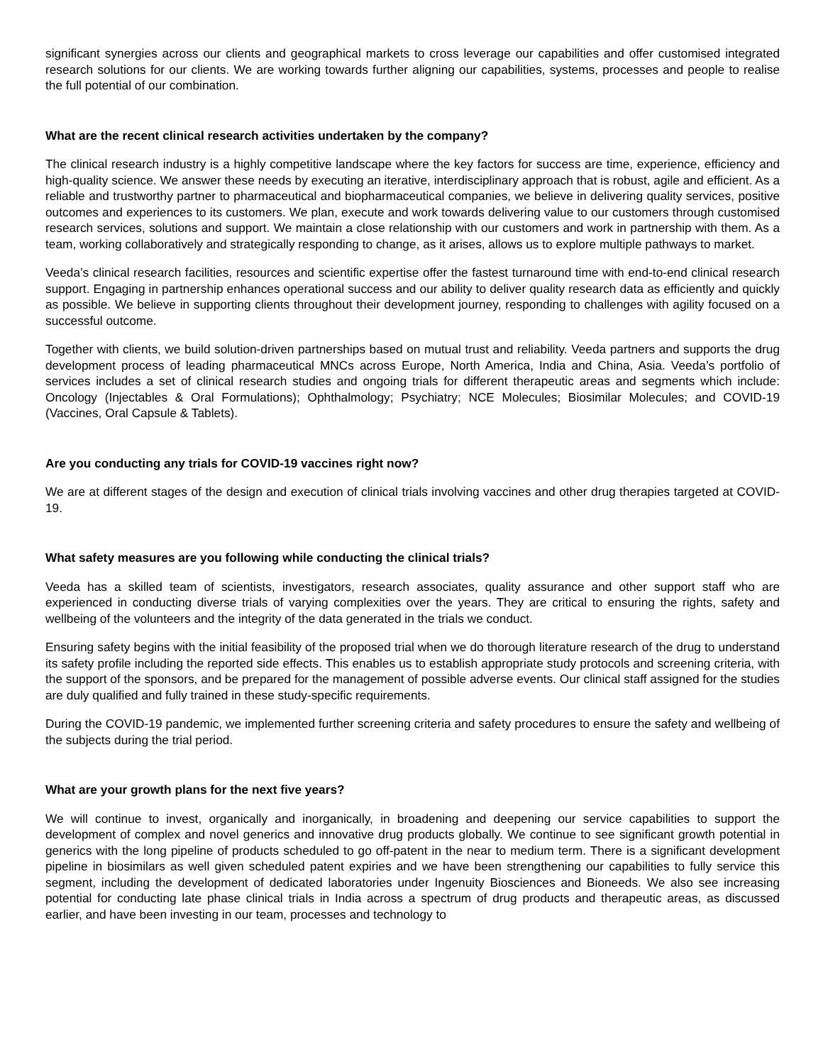significant synergies across our clients and geographical markets to cross leverage our capabilities and offer customised integrated research solutions for our clients. We are working towards further aligning our capabilities, systems, processes and people to realise the full potential of our combination.
What are the recent clinical research activities undertaken by the company?
The clinical research industry is a highly competitive landscape where the key factors for success are time, experience, efficiency and high-quality science. We answer these needs by executing an iterative, interdisciplinary approach that is robust, agile and efficient. As a reliable and trustworthy partner to pharmaceutical and biopharmaceutical companies, we believe in delivering quality services, positive outcomes and experiences to its customers. We plan, execute and work towards delivering value to our customers through customised research services, solutions and support. We maintain a close relationship with our customers and work in partnership with them. As a team, working collaboratively and strategically responding to change, as it arises, allows us to explore multiple pathways to market.
Veeda’s clinical research facilities, resources and scientific expertise offer the fastest turnaround time with end-to-end clinical research support. Engaging in partnership enhances operational success and our ability to deliver quality research data as efficiently and quickly as possible. We believe in supporting clients throughout their development journey, responding to challenges with agility focused on a successful outcome.
Together with clients, we build solution-driven partnerships based on mutual trust and reliability. Veeda partners and supports the drug development process of leading pharmaceutical MNCs across Europe, North America, India and China, Asia. Veeda’s portfolio of services includes a set of clinical research studies and ongoing trials for different therapeutic areas and segments which include: Oncology (Injectables & Oral Formulations); Ophthalmology; Psychiatry; NCE Molecules; Biosimilar Molecules; and COVID-19 (Vaccines, Oral Capsule & Tablets).
Are you conducting any trials for COVID-19 vaccines right now?
We are at different stages of the design and execution of clinical trials involving vaccines and other drug therapies targeted at COVID-19.
What safety measures are you following while conducting the clinical trials?
Veeda has a skilled team of scientists, investigators, research associates, quality assurance and other support staff who are experienced in conducting diverse trials of varying complexities over the years. They are critical to ensuring the rights, safety and wellbeing of the volunteers and the integrity of the data generated in the trials we conduct.
Ensuring safety begins with the initial feasibility of the proposed trial when we do thorough literature research of the drug to understand its safety profile including the reported side effects. This enables us to establish appropriate study protocols and screening criteria, with the support of the sponsors, and be prepared for the management of possible adverse events. Our clinical staff assigned for the studies are duly qualified and fully trained in these study-specific requirements.
During the COVID-19 pandemic, we implemented further screening criteria and safety procedures to ensure the safety and wellbeing of the subjects during the trial period.
What are your growth plans for the next five years?
We will continue to invest, organically and inorganically, in broadening and deepening our service capabilities to support the development of complex and novel generics and innovative drug products globally. We continue to see significant growth potential in generics with the long pipeline of products scheduled to go off-patent in the near to medium term. There is a significant development pipeline in biosimilars as well given scheduled patent expiries and we have been strengthening our capabilities to fully service this segment, including the development of dedicated laboratories under Ingenuity Biosciences and Bioneeds. We also see increasing potential for conducting late phase clinical trials in India across a spectrum of drug products and therapeutic areas, as discussed earlier, and have been investing in our team, processes and technology to